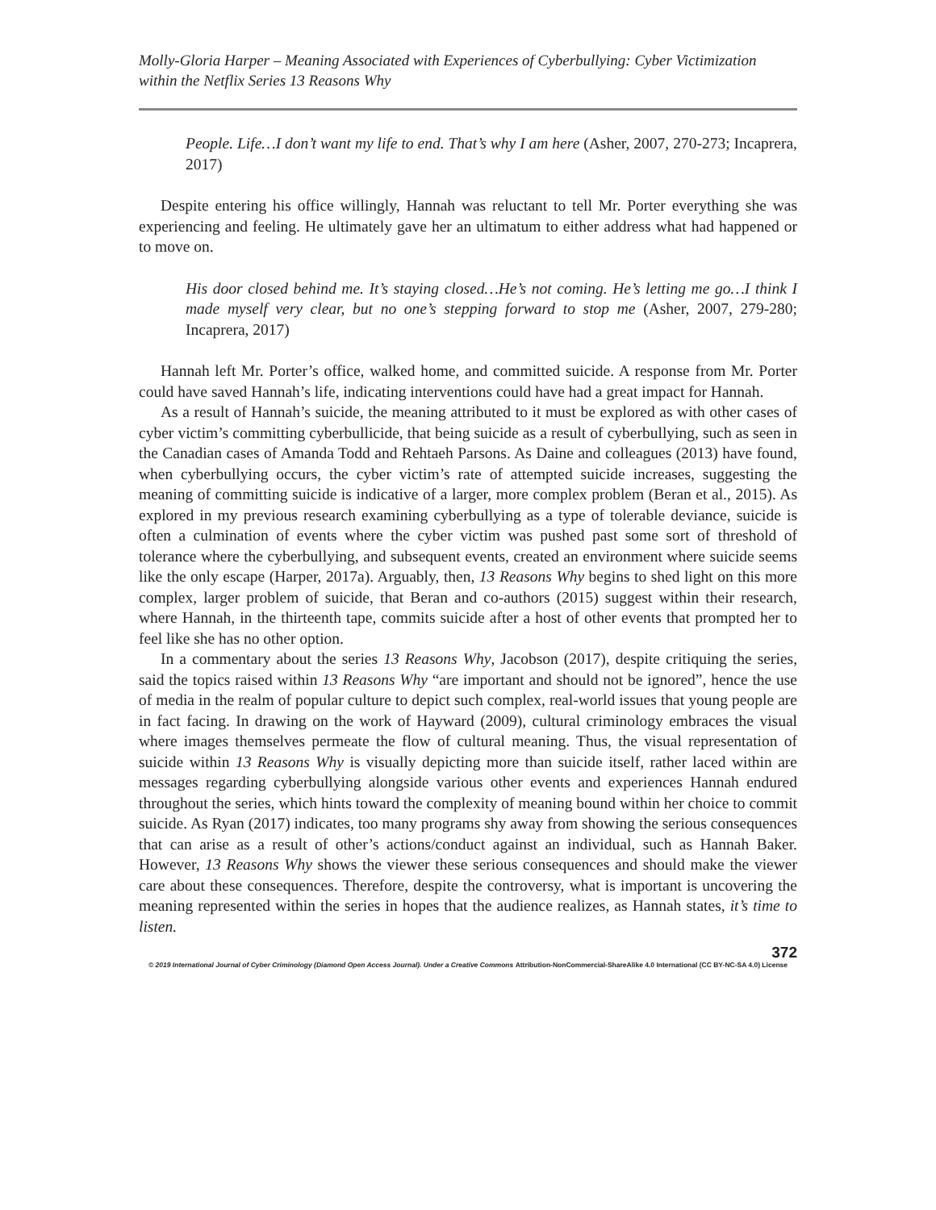Molly-Gloria Harper – Meaning Associated with Experiences of Cyberbullying: Cyber Victimization within the Netflix Series 13 Reasons Why
People. Life…I don’t want my life to end. That’s why I am here (Asher, 2007, 270-273; Incaprera, 2017)
Despite entering his office willingly, Hannah was reluctant to tell Mr. Porter everything she was experiencing and feeling. He ultimately gave her an ultimatum to either address what had happened or to move on.
His door closed behind me. It’s staying closed…He’s not coming. He’s letting me go…I think I made myself very clear, but no one’s stepping forward to stop me (Asher, 2007, 279-280; Incaprera, 2017)
Hannah left Mr. Porter’s office, walked home, and committed suicide. A response from Mr. Porter could have saved Hannah’s life, indicating interventions could have had a great impact for Hannah.
As a result of Hannah’s suicide, the meaning attributed to it must be explored as with other cases of cyber victim’s committing cyberbullicide, that being suicide as a result of cyberbullying, such as seen in the Canadian cases of Amanda Todd and Rehtaeh Parsons. As Daine and colleagues (2013) have found, when cyberbullying occurs, the cyber victim’s rate of attempted suicide increases, suggesting the meaning of committing suicide is indicative of a larger, more complex problem (Beran et al., 2015). As explored in my previous research examining cyberbullying as a type of tolerable deviance, suicide is often a culmination of events where the cyber victim was pushed past some sort of threshold of tolerance where the cyberbullying, and subsequent events, created an environment where suicide seems like the only escape (Harper, 2017a). Arguably, then, 13 Reasons Why begins to shed light on this more complex, larger problem of suicide, that Beran and co-authors (2015) suggest within their research, where Hannah, in the thirteenth tape, commits suicide after a host of other events that prompted her to feel like she has no other option.
In a commentary about the series 13 Reasons Why, Jacobson (2017), despite critiquing the series, said the topics raised within 13 Reasons Why “are important and should not be ignored”, hence the use of media in the realm of popular culture to depict such complex, real-world issues that young people are in fact facing. In drawing on the work of Hayward (2009), cultural criminology embraces the visual where images themselves permeate the flow of cultural meaning. Thus, the visual representation of suicide within 13 Reasons Why is visually depicting more than suicide itself, rather laced within are messages regarding cyberbullying alongside various other events and experiences Hannah endured throughout the series, which hints toward the complexity of meaning bound within her choice to commit suicide. As Ryan (2017) indicates, too many programs shy away from showing the serious consequences that can arise as a result of other’s actions/conduct against an individual, such as Hannah Baker. However, 13 Reasons Why shows the viewer these serious consequences and should make the viewer care about these consequences. Therefore, despite the controversy, what is important is uncovering the meaning represented within the series in hopes that the audience realizes, as Hannah states, it’s time to listen.
372
© 2019 International Journal of Cyber Criminology (Diamond Open Access Journal). Under a Creative Commons Attribution-NonCommercial-ShareAlike 4.0 International (CC BY-NC-SA 4.0) License